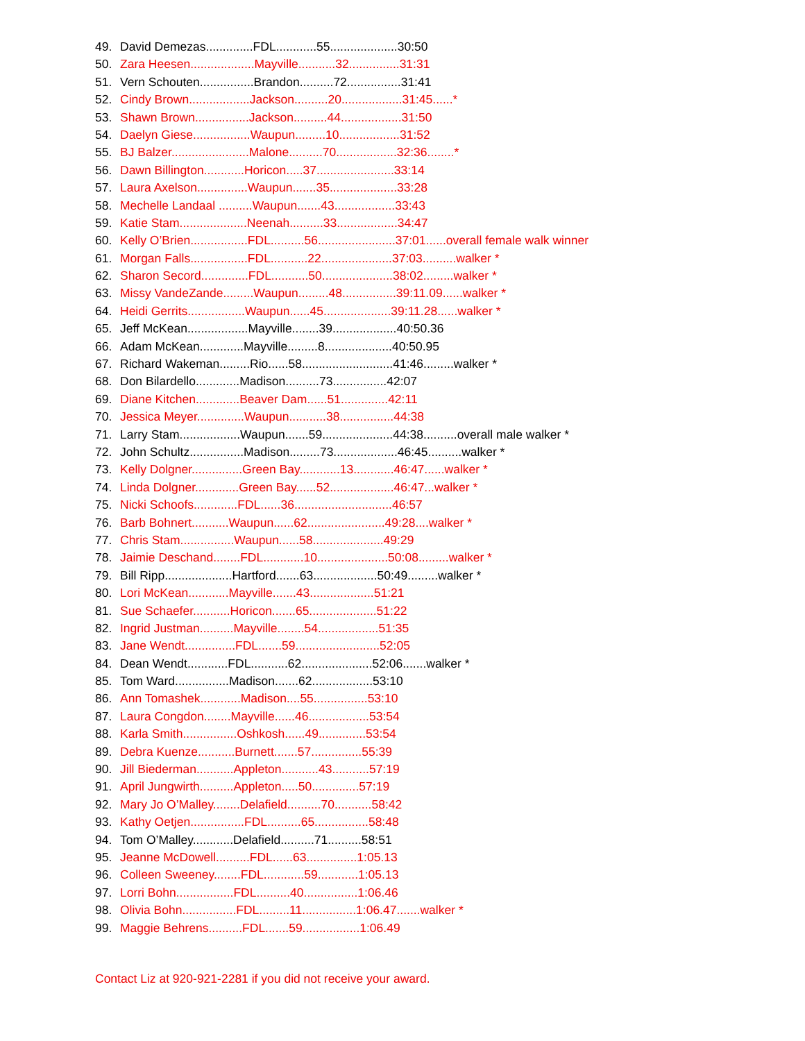49. David Demezas..............FDL............55....................30:50
50. Zara Heesen...................Mayville...........32...............31:31
51. Vern Schouten................Brandon..........72................31:41
52. Cindy Brown..................Jackson..........20..................31:45......*
53. Shawn Brown................Jackson..........44..................31:50
54. Daelyn Giese.................Waupun.........10..................31:52
55. BJ Balzer.......................Malone..........70..................32:36........*
56. Dawn Billington............Horicon.....37.......................33:14
57. Laura Axelson...............Waupun.......35....................33:28
58. Mechelle Landaal ..........Waupun.......43..................33:43
59. Katie Stam....................Neenah..........33..................34:47
60. Kelly O’Brien.................FDL..........56.......................37:01......overall female walk winner
61. Morgan Falls.................FDL...........22.....................37:03..........walker *
62. Sharon Secord..............FDL...........50.....................38:02.........walker *
63. Missy VandeZande.........Waupun.........48................39:11.09......walker *
64. Heidi Gerrits.................Waupun......45....................39:11.28......walker *
65. Jeff McKean..................Mayville........39...................40:50.36
66. Adam McKean.............Mayville.........8....................40:50.95
67. Richard Wakeman.........Rio......58...........................41:46.........walker *
68. Don Bilardello.............Madison..........73................42:07
69. Diane Kitchen.............Beaver Dam......51..............42:11
70. Jessica Meyer..............Waupun...........38................44:38
71. Larry Stam..................Waupun.......59.....................44:38..........overall male walker *
72. John Schultz................Madison.........73...................46:45..........walker *
73. Kelly Dolgner...............Green Bay............13............46:47......walker *
74. Linda Dolgner.............Green Bay......52...................46:47...walker *
75. Nicki Schoofs.............FDL......36.............................46:57
76. Barb Bohnert...........Waupun......62.......................49:28....walker *
77. Chris Stam................Waupun......58.....................49:29
78. Jaimie Deschand........FDL............10.....................50:08.........walker *
79. Bill Ripp....................Hartford.......63...................50:49.........walker *
80. Lori McKean............Mayville.......43...................51:21
81. Sue Schaefer...........Horicon.......65....................51:22
82. Ingrid Justman..........Mayville........54..................51:35
83. Jane Wendt...............FDL.......59.........................52:05
84. Dean Wendt............FDL...........62.....................52:06.......walker *
85. Tom Ward................Madison.......62..................53:10
86. Ann Tomashek............Madison....55................53:10
87. Laura Congdon........Mayville......46..................53:54
88. Karla Smith................Oshkosh......49..............53:54
89. Debra Kuenze...........Burnett.......57...............55:39
90. Jill Biederman...........Appleton...........43...........57:19
91. April Jungwirth..........Appleton.....50..............57:19
92. Mary Jo O’Malley........Delafield..........70...........58:42
93. Kathy Oetjen................FDL..........65................58:48
94. Tom O’Malley............Delafield..........71..........58:51
95. Jeanne McDowell..........FDL......63...............1:05.13
96. Colleen Sweeney........FDL............59............1:05.13
97. Lorri Bohn.................FDL..........40................1:06.46
98. Olivia Bohn................FDL.........11................1:06.47.......walker *
99. Maggie Behrens..........FDL.......59.................1:06.49
Contact Liz at 920-921-2281 if you did not receive your award.